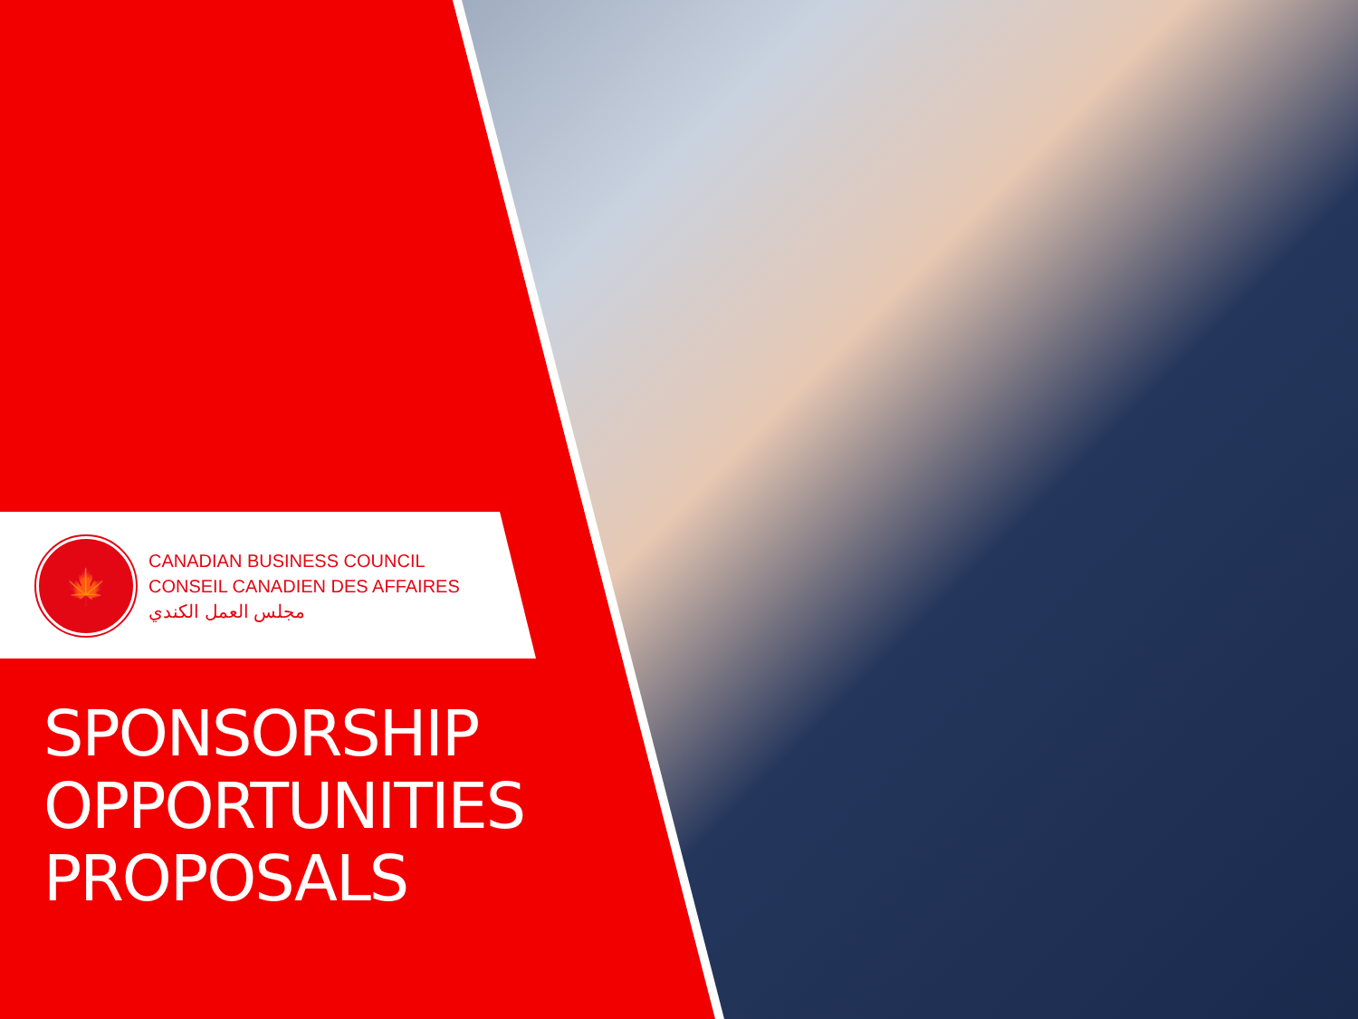🍁
CANADIAN BUSINESS COUNCIL
CONSEIL CANADIEN DES AFFAIRES
مجلس العمل الكندي
SPONSORSHIP
OPPORTUNITIES
PROPOSALS